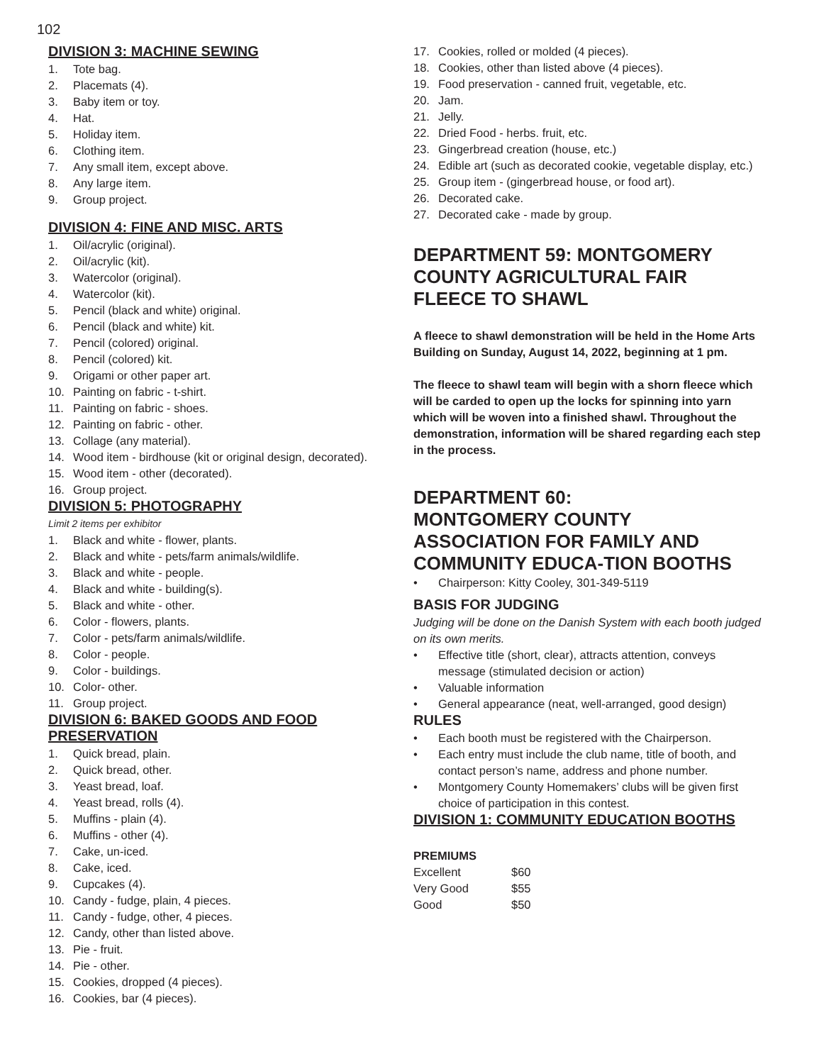102
DIVISION 3: MACHINE SEWING
1. Tote bag.
2. Placemats (4).
3. Baby item or toy.
4. Hat.
5. Holiday item.
6. Clothing item.
7. Any small item, except above.
8. Any large item.
9. Group project.
DIVISION 4: FINE AND MISC. ARTS
1. Oil/acrylic (original).
2. Oil/acrylic (kit).
3. Watercolor (original).
4. Watercolor (kit).
5. Pencil (black and white) original.
6. Pencil (black and white) kit.
7. Pencil (colored) original.
8. Pencil (colored) kit.
9. Origami or other paper art.
10. Painting on fabric - t-shirt.
11. Painting on fabric - shoes.
12. Painting on fabric - other.
13. Collage (any material).
14. Wood item - birdhouse (kit or original design, decorated).
15. Wood item - other (decorated).
16. Group project.
DIVISION 5: PHOTOGRAPHY
Limit 2 items per exhibitor
1. Black and white - flower, plants.
2. Black and white - pets/farm animals/wildlife.
3. Black and white - people.
4. Black and white - building(s).
5. Black and white - other.
6. Color - flowers, plants.
7. Color - pets/farm animals/wildlife.
8. Color - people.
9. Color - buildings.
10. Color- other.
11. Group project.
DIVISION 6: BAKED GOODS AND FOOD PRESERVATION
1. Quick bread, plain.
2. Quick bread, other.
3. Yeast bread, loaf.
4. Yeast bread, rolls (4).
5. Muffins - plain (4).
6. Muffins - other (4).
7. Cake, un-iced.
8. Cake, iced.
9. Cupcakes (4).
10. Candy - fudge, plain, 4 pieces.
11. Candy - fudge, other, 4 pieces.
12. Candy, other than listed above.
13. Pie - fruit.
14. Pie - other.
15. Cookies, dropped (4 pieces).
16. Cookies, bar (4 pieces).
17. Cookies, rolled or molded (4 pieces).
18. Cookies, other than listed above (4 pieces).
19. Food preservation - canned fruit, vegetable, etc.
20. Jam.
21. Jelly.
22. Dried Food - herbs. fruit, etc.
23. Gingerbread creation (house, etc.)
24. Edible art (such as decorated cookie, vegetable display, etc.)
25. Group item - (gingerbread house, or food art).
26. Decorated cake.
27. Decorated cake - made by group.
DEPARTMENT 59: MONTGOMERY COUNTY AGRICULTURAL FAIR FLEECE TO SHAWL
A fleece to shawl demonstration will be held in the Home Arts Building on Sunday, August 14, 2022, beginning at 1 pm.
The fleece to shawl team will begin with a shorn fleece which will be carded to open up the locks for spinning into yarn which will be woven into a finished shawl. Throughout the demonstration, information will be shared regarding each step in the process.
DEPARTMENT 60:
MONTGOMERY COUNTY ASSOCIATION FOR FAMILY AND COMMUNITY EDUCA-TION BOOTHS
• Chairperson: Kitty Cooley, 301-349-5119
BASIS FOR JUDGING
Judging will be done on the Danish System with each booth judged on its own merits.
• Effective title (short, clear), attracts attention, conveys message (stimulated decision or action)
• Valuable information
• General appearance (neat, well-arranged, good design)
RULES
• Each booth must be registered with the Chairperson.
• Each entry must include the club name, title of booth, and contact person’s name, address and phone number.
• Montgomery County Homemakers’ clubs will be given first choice of participation in this contest.
DIVISION 1: COMMUNITY EDUCATION BOOTHS
PREMIUMS
| Excellent | $60 |
| Very Good | $55 |
| Good | $50 |